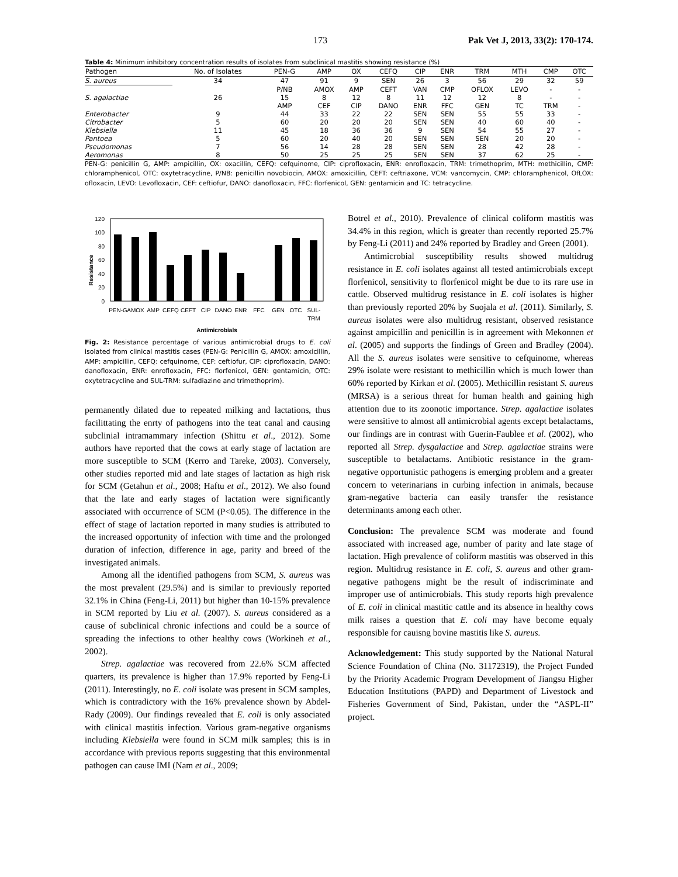173 Pak Vet J, 2013, 33(2): 170-174.
Table 4: Minimum inhibitory concentration results of isolates from subclinical mastitis showing resistance (%)
| Pathogen | No. of Isolates | PEN-G | AMP | OX | CEFQ | CIP | ENR | TRM | MTH | CMP | OTC |
| --- | --- | --- | --- | --- | --- | --- | --- | --- | --- | --- | --- |
| S. aureus | 34 | 47 | 91 | 9 | SEN | 26 | 3 | 56 | 29 | 32 | 59 |
| | | P/NB | AMOX | AMP | CEFT | VAN | CMP | OFLOX | LEVO | - | - |
| S. agalactiae | 26 | 15 | 8 | 12 | 8 | 11 | 12 | 12 | 8 | - | - |
| | | AMP | CEF | CIP | DANO | ENR | FFC | GEN | TC | TRM | - |
| Enterobacter | 9 | 44 | 33 | 22 | 22 | SEN | SEN | 55 | 55 | 33 | - |
| Citrobacter | 5 | 60 | 20 | 20 | 20 | SEN | SEN | 40 | 60 | 40 | - |
| Klebsiella | 11 | 45 | 18 | 36 | 36 | 9 | SEN | 54 | 55 | 27 | - |
| Pantoea | 5 | 60 | 20 | 40 | 20 | SEN | SEN | SEN | 20 | 20 | - |
| Pseudomonas | 7 | 56 | 14 | 28 | 28 | SEN | SEN | 28 | 42 | 28 | - |
| Aeromonas | 8 | 50 | 25 | 25 | 25 | SEN | SEN | 37 | 62 | 25 | - |
PEN-G: penicillin G, AMP: ampicillin, OX: oxacillin, CEFQ: cefquinome, CIP: ciprofloxacin, ENR: enrofloxacin, TRM: trimethoprim, MTH: methicillin, CMP: chloramphenicol, OTC: oxytetracycline, P/NB: penicillin novobiocin, AMOX: amoxicillin, CEFT: ceftriaxone, VCM: vancomycin, CMP: chloramphenicol, OfLOX: ofloxacin, LEVO: Levofloxacin, CEF: ceftiofur, DANO: danofloxacin, FFC: florfenicol, GEN: gentamicin and TC: tetracycline.
Resistance
120
100
80
60
40
20
0
PEN-G
AMOX
AMP
CEFQ
CEFT
CIP
DANO
ENR
FFC
GEN
OTC
SUL-
TRM
Antimicrobials
Fig. 2: Resistance percentage of various antimicrobial drugs to E. coli isolated from clinical mastitis cases (PEN-G: Penicillin G, AMOX: amoxicillin, AMP: ampicillin, CEFQ: cefquinome, CEF: ceftiofur, CIP: ciprofloxacin, DANO: danofloxacin, ENR: enrofloxacin, FFC: florfenicol, GEN: gentamicin, OTC: oxytetracycline and SUL-TRM: sulfadiazine and trimethoprim).
permanently dilated due to repeated milking and lactations, thus facilittating the enrty of pathogens into the teat canal and causing subclinial intramammary infection (Shittu et al., 2012). Some authors have reported that the cows at early stage of lactation are more susceptible to SCM (Kerro and Tareke, 2003). Conversely, other studies reported mid and late stages of lactation as high risk for SCM (Getahun et al., 2008; Haftu et al., 2012). We also found that the late and early stages of lactation were significantly associated with occurrence of SCM (P<0.05). The difference in the effect of stage of lactation reported in many studies is attributed to the increased opportunity of infection with time and the prolonged duration of infection, difference in age, parity and breed of the investigated animals.
Among all the identified pathogens from SCM, S. aureus was the most prevalent (29.5%) and is similar to previously reported 32.1% in China (Feng-Li, 2011) but higher than 10-15% prevalence in SCM reported by Liu et al. (2007). S. aureus considered as a cause of subclinical chronic infections and could be a source of spreading the infections to other healthy cows (Workineh et al., 2002).
Strep. agalactiae was recovered from 22.6% SCM affected quarters, its prevalence is higher than 17.9% reported by Feng-Li (2011). Interestingly, no E. coli isolate was present in SCM samples, which is contradictory with the 16% prevalence shown by Abdel-Rady (2009). Our findings revealed that E. coli is only associated with clinical mastitis infection. Various gram-negative organisms including Klebsiella were found in SCM milk samples; this is in accordance with previous reports suggesting that this environmental pathogen can cause IMI (Nam et al., 2009;
Botrel et al., 2010). Prevalence of clinical coliform mastitis was 34.4% in this region, which is greater than recently reported 25.7% by Feng-Li (2011) and 24% reported by Bradley and Green (2001).
Antimicrobial susceptibility results showed multidrug resistance in E. coli isolates against all tested antimicrobials except florfenicol, sensitivity to florfenicol might be due to its rare use in cattle. Observed multidrug resistance in E. coli isolates is higher than previously reported 20% by Suojala et al. (2011). Similarly, S. aureus isolates were also multidrug resistant, observed resistance against ampicillin and penicillin is in agreement with Mekonnen et al. (2005) and supports the findings of Green and Bradley (2004). All the S. aureus isolates were sensitive to cefquinome, whereas 29% isolate were resistant to methicillin which is much lower than 60% reported by Kirkan et al. (2005). Methicillin resistant S. aureus (MRSA) is a serious threat for human health and gaining high attention due to its zoonotic importance. Strep. agalactiae isolates were sensitive to almost all antimicrobial agents except betalactams, our findings are in contrast with Guerin-Faublee et al. (2002), who reported all Strep. dysgalactiae and Strep. agalactiae strains were susceptible to betalactams. Antibiotic resistance in the gram-negative opportunistic pathogens is emerging problem and a greater concern to veterinarians in curbing infection in animals, because gram-negative bacteria can easily transfer the resistance determinants among each other.
Conclusion: The prevalence SCM was moderate and found associated with increased age, number of parity and late stage of lactation. High prevalence of coliform mastitis was observed in this region. Multidrug resistance in E. coli, S. aureus and other gram-negative pathogens might be the result of indiscriminate and improper use of antimicrobials. This study reports high prevalence of E. coli in clinical mastitic cattle and its absence in healthy cows milk raises a question that E. coli may have become equaly responsible for cauisng bovine mastitis like S. aureus.
Acknowledgement: This study supported by the National Natural Science Foundation of China (No. 31172319), the Project Funded by the Priority Academic Program Development of Jiangsu Higher Education Institutions (PAPD) and Department of Livestock and Fisheries Government of Sind, Pakistan, under the “ASPL-II” project.